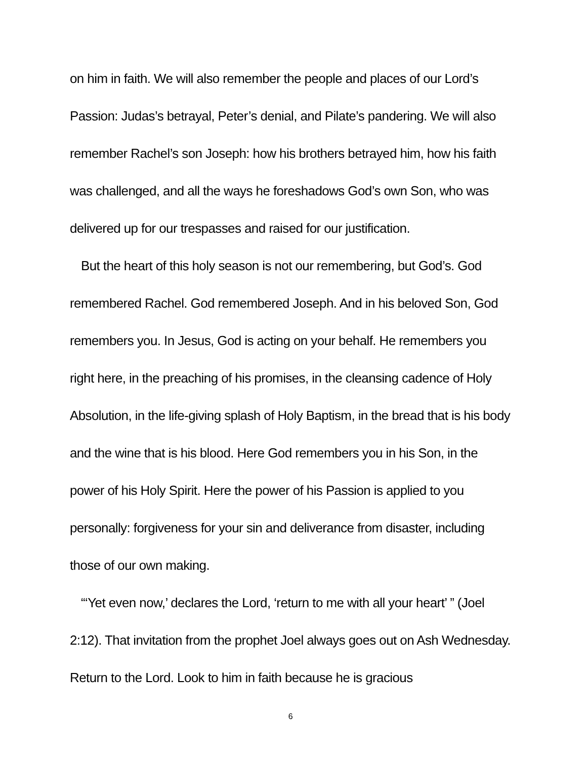on him in faith. We will also remember the people and places of our Lord’s Passion: Judas’s betrayal, Peter’s denial, and Pilate’s pandering. We will also remember Rachel’s son Joseph: how his brothers betrayed him, how his faith was challenged, and all the ways he foreshadows God’s own Son, who was delivered up for our trespasses and raised for our justification.
But the heart of this holy season is not our remembering, but God’s. God remembered Rachel. God remembered Joseph. And in his beloved Son, God remembers you. In Jesus, God is acting on your behalf. He remembers you right here, in the preaching of his promises, in the cleansing cadence of Holy Absolution, in the life-giving splash of Holy Baptism, in the bread that is his body and the wine that is his blood. Here God remembers you in his Son, in the power of his Holy Spirit. Here the power of his Passion is applied to you personally: forgiveness for your sin and deliverance from disaster, including those of our own making.
“‘Yet even now,’ declares the Lord, ‘return to me with all your heart’ ” (Joel 2:12). That invitation from the prophet Joel always goes out on Ash Wednesday. Return to the Lord. Look to him in faith because he is gracious
6